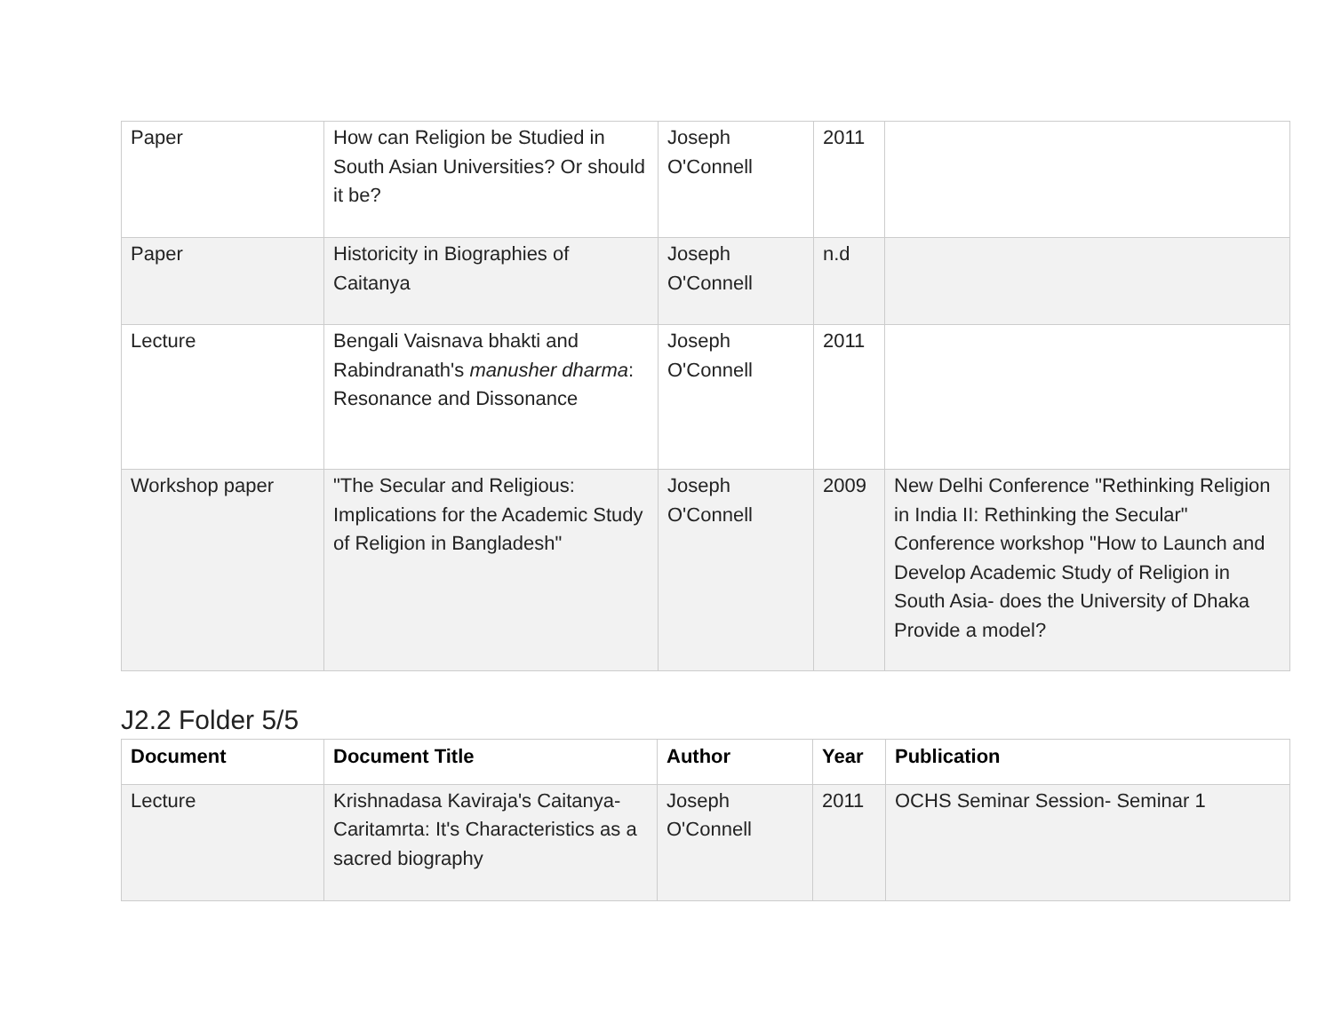| Paper | How can Religion be Studied in South Asian Universities? Or should it be? | Joseph O'Connell | 2011 | |
| Paper | Historicity in Biographies of Caitanya | Joseph O'Connell | n.d | |
| Lecture | Bengali Vaisnava bhakti and Rabindranath's manusher dharma : Resonance and Dissonance | Joseph O'Connell | 2011 | |
| Workshop paper | "The Secular and Religious: Implications for the Academic Study of Religion in Bangladesh" | Joseph O'Connell | 2009 | New Delhi Conference "Rethinking Religion in India II: Rethinking the Secular" Conference workshop "How to Launch and Develop Academic Study of Religion in South Asia- does the University of Dhaka Provide a model? |
J2.2 Folder 5/5
| Document | Document Title | Author | Year | Publication |
| --- | --- | --- | --- | --- |
| Lecture | Krishnadasa Kaviraja's Caitanya-Caritamrta: It's Characteristics as a sacred biography | Joseph O'Connell | 2011 | OCHS Seminar Session- Seminar 1 |